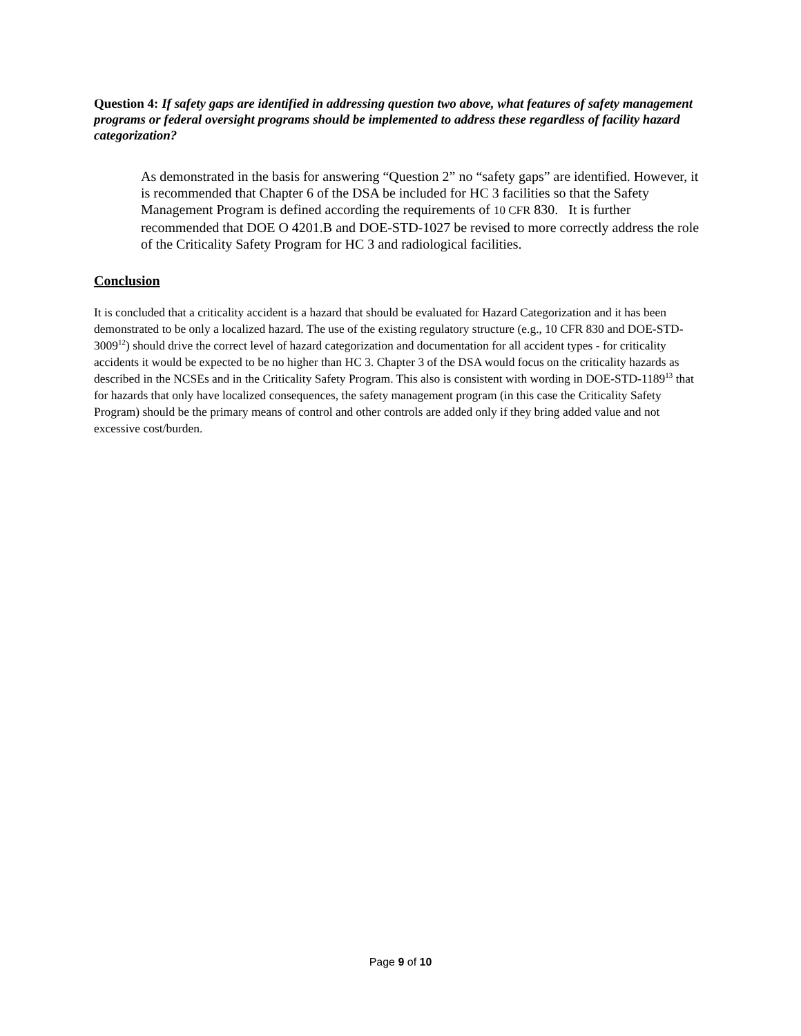Question 4: If safety gaps are identified in addressing question two above, what features of safety management programs or federal oversight programs should be implemented to address these regardless of facility hazard categorization?
As demonstrated in the basis for answering “Question 2” no “safety gaps” are identified. However, it is recommended that Chapter 6 of the DSA be included for HC 3 facilities so that the Safety Management Program is defined according the requirements of 10 CFR 830. It is further recommended that DOE O 4201.B and DOE-STD-1027 be revised to more correctly address the role of the Criticality Safety Program for HC 3 and radiological facilities.
Conclusion
It is concluded that a criticality accident is a hazard that should be evaluated for Hazard Categorization and it has been demonstrated to be only a localized hazard. The use of the existing regulatory structure (e.g., 10 CFR 830 and DOE-STD-3009<sup>12</sup>) should drive the correct level of hazard categorization and documentation for all accident types - for criticality accidents it would be expected to be no higher than HC 3. Chapter 3 of the DSA would focus on the criticality hazards as described in the NCSEs and in the Criticality Safety Program. This also is consistent with wording in DOE-STD-1189<sup>13</sup> that for hazards that only have localized consequences, the safety management program (in this case the Criticality Safety Program) should be the primary means of control and other controls are added only if they bring added value and not excessive cost/burden.
Page 9 of 10